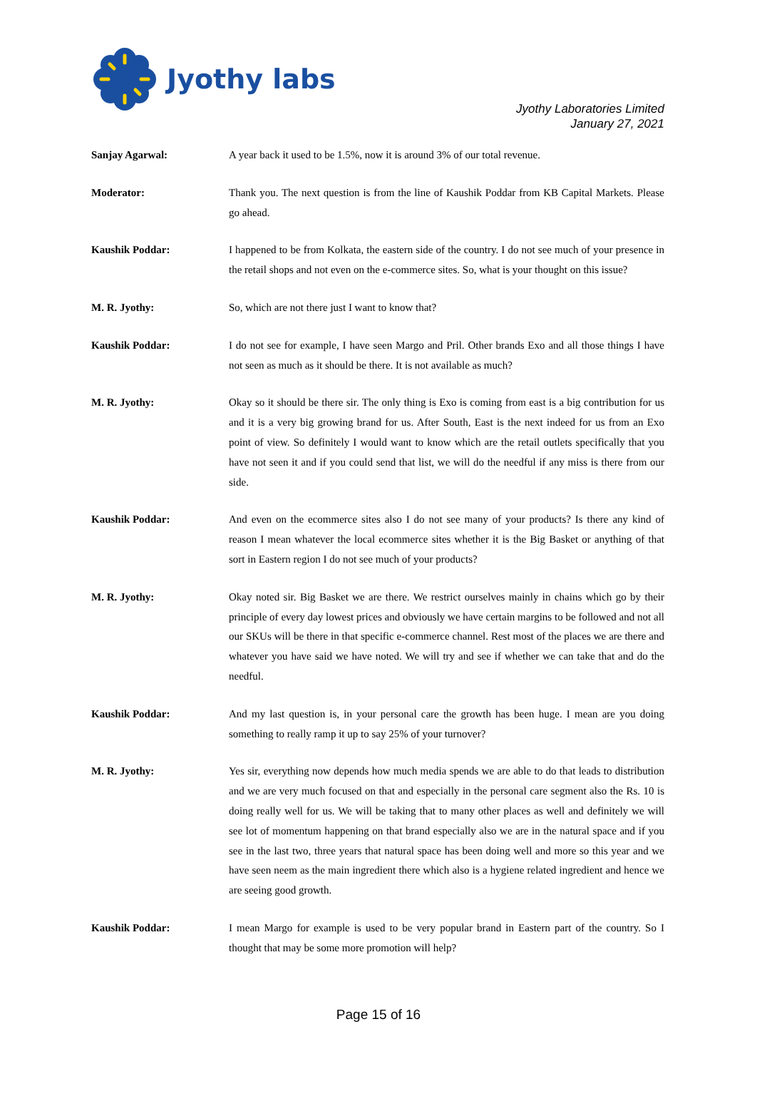Jyothy labs
Jyothy Laboratories Limited
January 27, 2021
Sanjay Agarwal: A year back it used to be 1.5%, now it is around 3% of our total revenue.
Moderator: Thank you. The next question is from the line of Kaushik Poddar from KB Capital Markets. Please go ahead.
Kaushik Poddar: I happened to be from Kolkata, the eastern side of the country. I do not see much of your presence in the retail shops and not even on the e-commerce sites. So, what is your thought on this issue?
M. R. Jyothy: So, which are not there just I want to know that?
Kaushik Poddar: I do not see for example, I have seen Margo and Pril. Other brands Exo and all those things I have not seen as much as it should be there. It is not available as much?
M. R. Jyothy: Okay so it should be there sir. The only thing is Exo is coming from east is a big contribution for us and it is a very big growing brand for us. After South, East is the next indeed for us from an Exo point of view. So definitely I would want to know which are the retail outlets specifically that you have not seen it and if you could send that list, we will do the needful if any miss is there from our side.
Kaushik Poddar: And even on the ecommerce sites also I do not see many of your products? Is there any kind of reason I mean whatever the local ecommerce sites whether it is the Big Basket or anything of that sort in Eastern region I do not see much of your products?
M. R. Jyothy: Okay noted sir. Big Basket we are there. We restrict ourselves mainly in chains which go by their principle of every day lowest prices and obviously we have certain margins to be followed and not all our SKUs will be there in that specific e-commerce channel. Rest most of the places we are there and whatever you have said we have noted. We will try and see if whether we can take that and do the needful.
Kaushik Poddar: And my last question is, in your personal care the growth has been huge. I mean are you doing something to really ramp it up to say 25% of your turnover?
M. R. Jyothy: Yes sir, everything now depends how much media spends we are able to do that leads to distribution and we are very much focused on that and especially in the personal care segment also the Rs. 10 is doing really well for us. We will be taking that to many other places as well and definitely we will see lot of momentum happening on that brand especially also we are in the natural space and if you see in the last two, three years that natural space has been doing well and more so this year and we have seen neem as the main ingredient there which also is a hygiene related ingredient and hence we are seeing good growth.
Kaushik Poddar: I mean Margo for example is used to be very popular brand in Eastern part of the country. So I thought that may be some more promotion will help?
Page 15 of 16